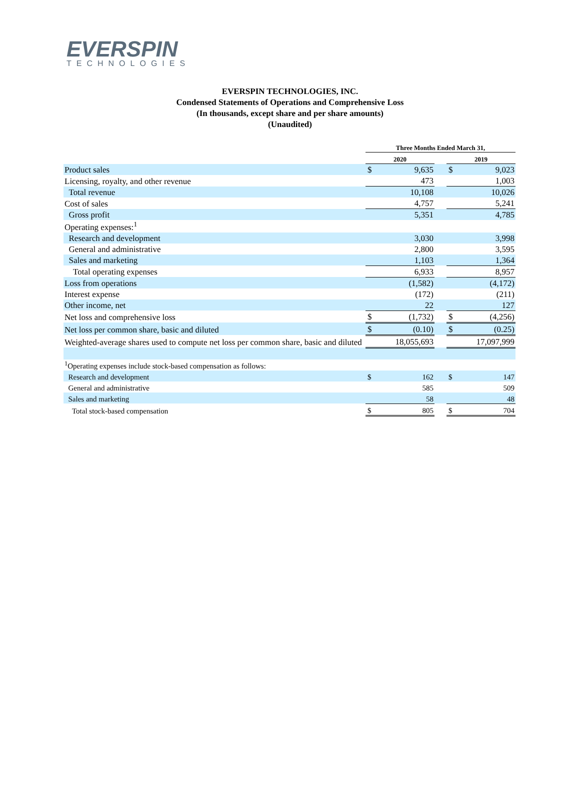EVERSPIN
TECHNOLOGIES
EVERSPIN TECHNOLOGIES, INC.
Condensed Statements of Operations and Comprehensive Loss
(In thousands, except share and per share amounts)
(Unaudited)
| | Three Months Ended March 31, | | | | |
| | 2020 | | | 2019 | |
| Product sales | $ | 9,635 | | $ | 9,023 |
| Licensing, royalty, and other revenue | | 473 | | | 1,003 |
| Total revenue | | 10,108 | | | 10,026 |
| Cost of sales | | 4,757 | | | 5,241 |
| Gross profit | | 5,351 | | | 4,785 |
| Operating expenses:<sup>1</sup> | | | | | |
| Research and development | | 3,030 | | | 3,998 |
| General and administrative | | 2,800 | | | 3,595 |
| Sales and marketing | | 1,103 | | | 1,364 |
| Total operating expenses | | 6,933 | | | 8,957 |
| Loss from operations | | (1,582) | | | (4,172) |
| Interest expense | | (172) | | | (211) |
| Other income, net | | 22 | | | 127 |
| Net loss and comprehensive loss | $ | (1,732) | | $ | (4,256) |
| Net loss per common share, basic and diluted | $ | (0.10) | | $ | (0.25) |
| Weighted-average shares used to compute net loss per common share, basic and diluted | | 18,055,693 | | | 17,097,999 |
| <sup>1</sup> Operating expenses include stock-based compensation as follows: | | | | | |
| Research and development | $ | 162 | | $ | 147 |
| General and administrative | | 585 | | | 509 |
| Sales and marketing | | 58 | | | 48 |
| Total stock-based compensation | $ | 805 | | $ | 704 |